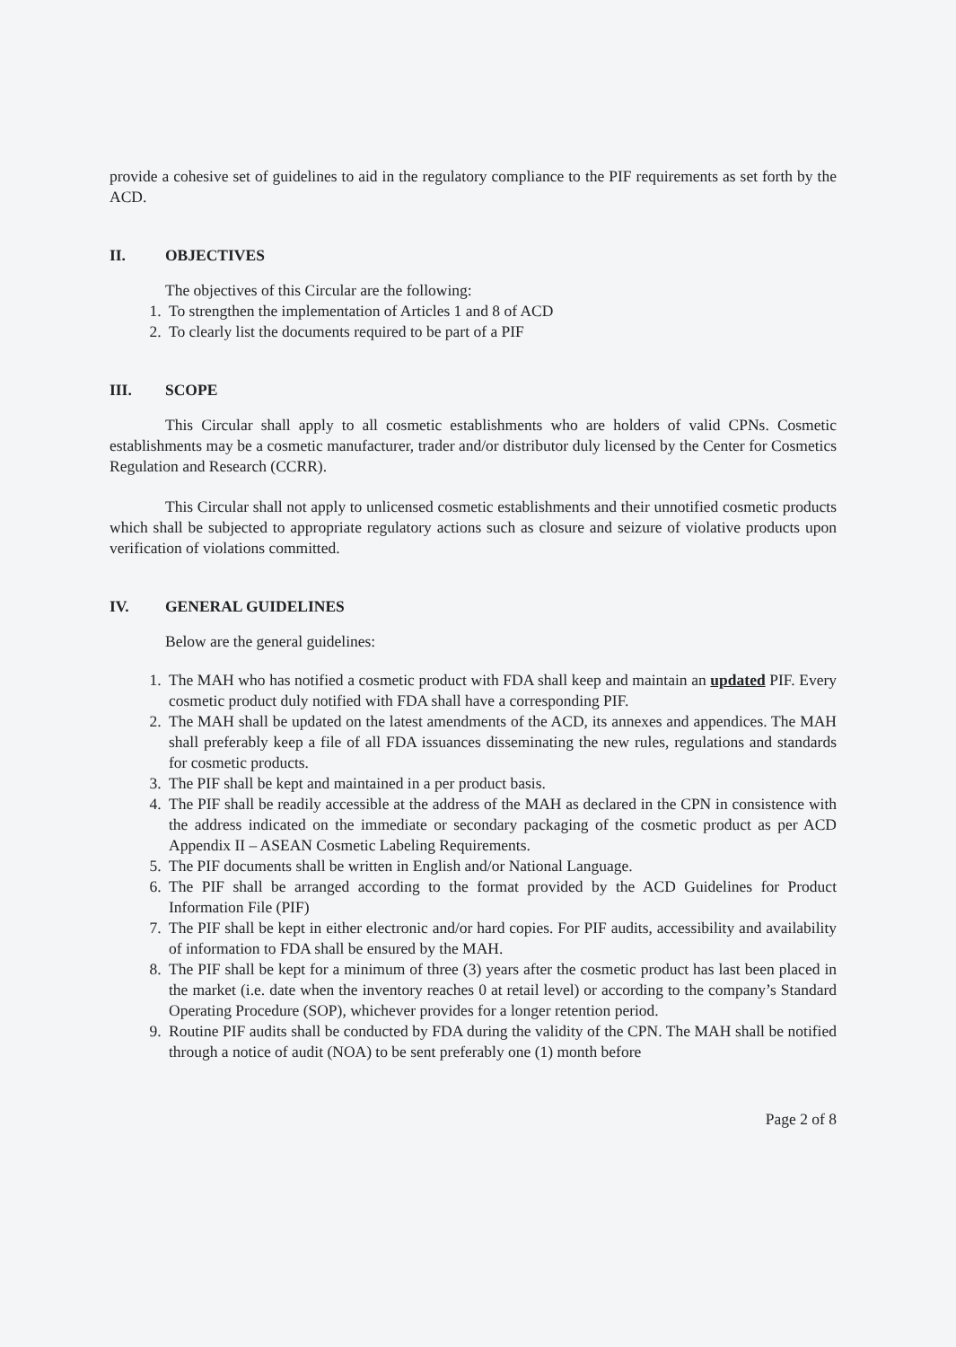provide a cohesive set of guidelines to aid in the regulatory compliance to the PIF requirements as set forth by the ACD.
II. OBJECTIVES
The objectives of this Circular are the following:
1. To strengthen the implementation of Articles 1 and 8 of ACD
2. To clearly list the documents required to be part of a PIF
III. SCOPE
This Circular shall apply to all cosmetic establishments who are holders of valid CPNs. Cosmetic establishments may be a cosmetic manufacturer, trader and/or distributor duly licensed by the Center for Cosmetics Regulation and Research (CCRR).
This Circular shall not apply to unlicensed cosmetic establishments and their unnotified cosmetic products which shall be subjected to appropriate regulatory actions such as closure and seizure of violative products upon verification of violations committed.
IV. GENERAL GUIDELINES
Below are the general guidelines:
1. The MAH who has notified a cosmetic product with FDA shall keep and maintain an updated PIF. Every cosmetic product duly notified with FDA shall have a corresponding PIF.
2. The MAH shall be updated on the latest amendments of the ACD, its annexes and appendices. The MAH shall preferably keep a file of all FDA issuances disseminating the new rules, regulations and standards for cosmetic products.
3. The PIF shall be kept and maintained in a per product basis.
4. The PIF shall be readily accessible at the address of the MAH as declared in the CPN in consistence with the address indicated on the immediate or secondary packaging of the cosmetic product as per ACD Appendix II – ASEAN Cosmetic Labeling Requirements.
5. The PIF documents shall be written in English and/or National Language.
6. The PIF shall be arranged according to the format provided by the ACD Guidelines for Product Information File (PIF)
7. The PIF shall be kept in either electronic and/or hard copies. For PIF audits, accessibility and availability of information to FDA shall be ensured by the MAH.
8. The PIF shall be kept for a minimum of three (3) years after the cosmetic product has last been placed in the market (i.e. date when the inventory reaches 0 at retail level) or according to the company’s Standard Operating Procedure (SOP), whichever provides for a longer retention period.
9. Routine PIF audits shall be conducted by FDA during the validity of the CPN. The MAH shall be notified through a notice of audit (NOA) to be sent preferably one (1) month before
Page 2 of 8